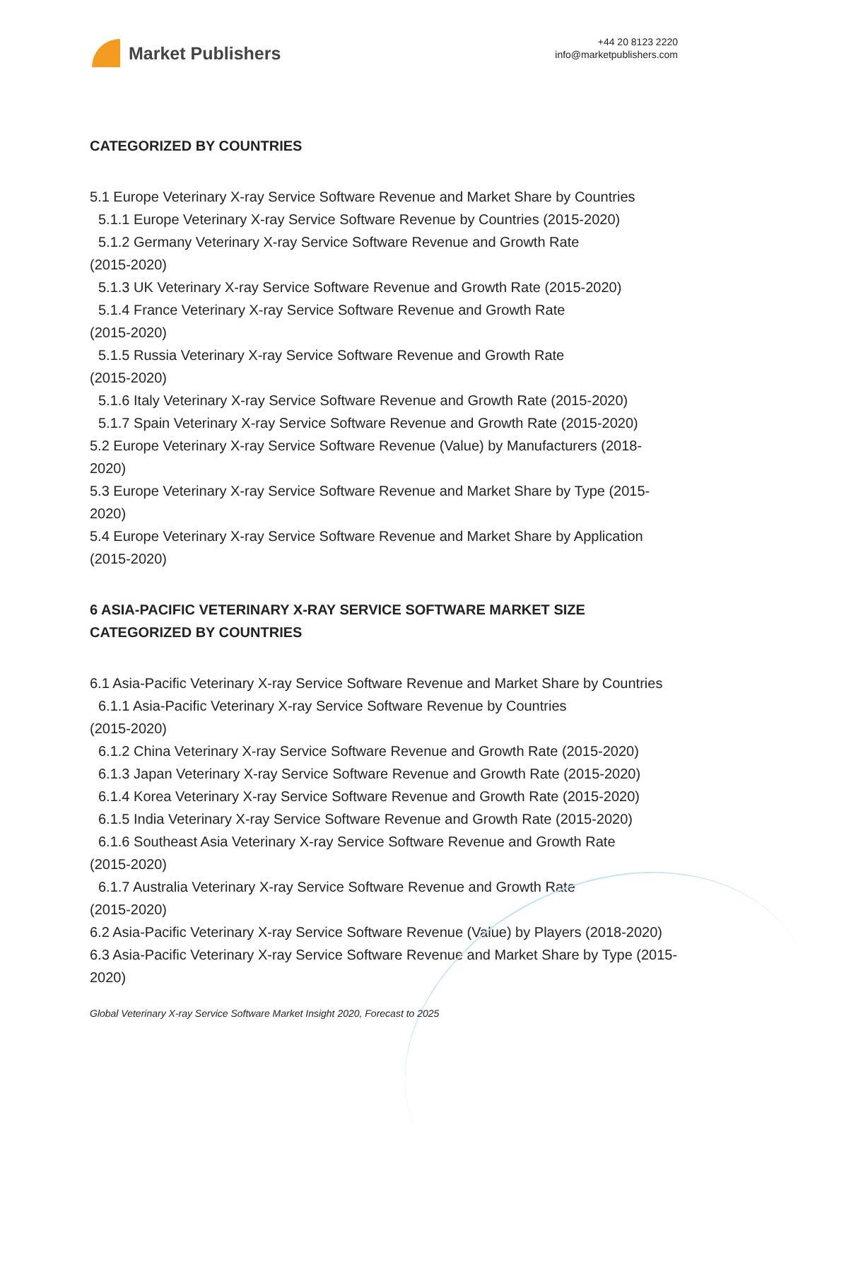Market Publishers
+44 20 8123 2220
info@marketpublishers.com
CATEGORIZED BY COUNTRIES
5.1 Europe Veterinary X-ray Service Software Revenue and Market Share by Countries
5.1.1 Europe Veterinary X-ray Service Software Revenue by Countries (2015-2020)
5.1.2 Germany Veterinary X-ray Service Software Revenue and Growth Rate
(2015-2020)
5.1.3 UK Veterinary X-ray Service Software Revenue and Growth Rate (2015-2020)
5.1.4 France Veterinary X-ray Service Software Revenue and Growth Rate
(2015-2020)
5.1.5 Russia Veterinary X-ray Service Software Revenue and Growth Rate
(2015-2020)
5.1.6 Italy Veterinary X-ray Service Software Revenue and Growth Rate (2015-2020)
5.1.7 Spain Veterinary X-ray Service Software Revenue and Growth Rate (2015-2020)
5.2 Europe Veterinary X-ray Service Software Revenue (Value) by Manufacturers (2018-2020)
5.3 Europe Veterinary X-ray Service Software Revenue and Market Share by Type (2015-2020)
5.4 Europe Veterinary X-ray Service Software Revenue and Market Share by Application (2015-2020)
6 ASIA-PACIFIC VETERINARY X-RAY SERVICE SOFTWARE MARKET SIZE CATEGORIZED BY COUNTRIES
6.1 Asia-Pacific Veterinary X-ray Service Software Revenue and Market Share by Countries
6.1.1 Asia-Pacific Veterinary X-ray Service Software Revenue by Countries
(2015-2020)
6.1.2 China Veterinary X-ray Service Software Revenue and Growth Rate (2015-2020)
6.1.3 Japan Veterinary X-ray Service Software Revenue and Growth Rate (2015-2020)
6.1.4 Korea Veterinary X-ray Service Software Revenue and Growth Rate (2015-2020)
6.1.5 India Veterinary X-ray Service Software Revenue and Growth Rate (2015-2020)
6.1.6 Southeast Asia Veterinary X-ray Service Software Revenue and Growth Rate
(2015-2020)
6.1.7 Australia Veterinary X-ray Service Software Revenue and Growth Rate
(2015-2020)
6.2 Asia-Pacific Veterinary X-ray Service Software Revenue (Value) by Players (2018-2020)
6.3 Asia-Pacific Veterinary X-ray Service Software Revenue and Market Share by Type (2015-2020)
Global Veterinary X-ray Service Software Market Insight 2020, Forecast to 2025